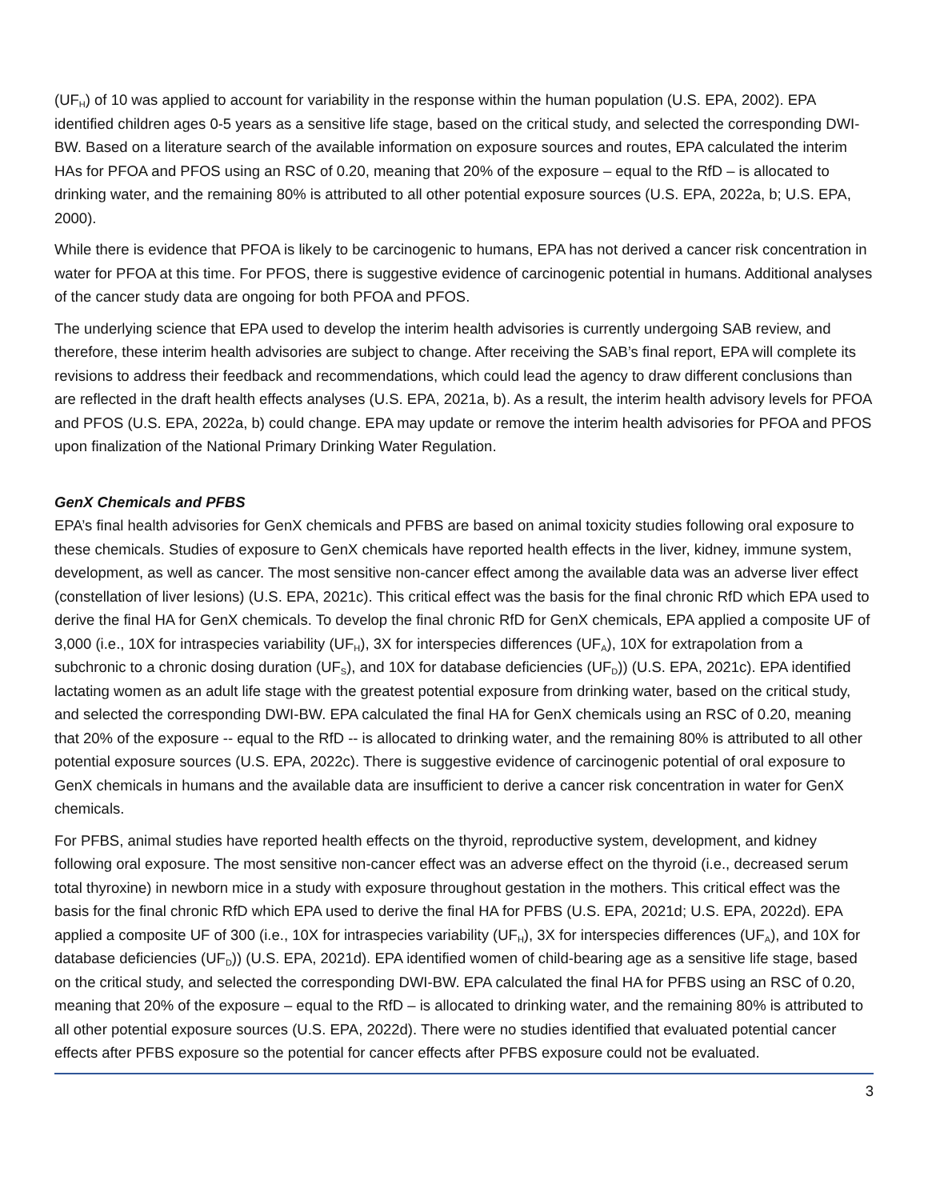(UF<sub>H</sub>) of 10 was applied to account for variability in the response within the human population (U.S. EPA, 2002). EPA identified children ages 0-5 years as a sensitive life stage, based on the critical study, and selected the corresponding DWI-BW. Based on a literature search of the available information on exposure sources and routes, EPA calculated the interim HAs for PFOA and PFOS using an RSC of 0.20, meaning that 20% of the exposure – equal to the RfD – is allocated to drinking water, and the remaining 80% is attributed to all other potential exposure sources (U.S. EPA, 2022a, b; U.S. EPA, 2000).
While there is evidence that PFOA is likely to be carcinogenic to humans, EPA has not derived a cancer risk concentration in water for PFOA at this time. For PFOS, there is suggestive evidence of carcinogenic potential in humans. Additional analyses of the cancer study data are ongoing for both PFOA and PFOS.
The underlying science that EPA used to develop the interim health advisories is currently undergoing SAB review, and therefore, these interim health advisories are subject to change. After receiving the SAB’s final report, EPA will complete its revisions to address their feedback and recommendations, which could lead the agency to draw different conclusions than are reflected in the draft health effects analyses (U.S. EPA, 2021a, b). As a result, the interim health advisory levels for PFOA and PFOS (U.S. EPA, 2022a, b) could change. EPA may update or remove the interim health advisories for PFOA and PFOS upon finalization of the National Primary Drinking Water Regulation.
GenX Chemicals and PFBS
EPA’s final health advisories for GenX chemicals and PFBS are based on animal toxicity studies following oral exposure to these chemicals. Studies of exposure to GenX chemicals have reported health effects in the liver, kidney, immune system, development, as well as cancer. The most sensitive non-cancer effect among the available data was an adverse liver effect (constellation of liver lesions) (U.S. EPA, 2021c). This critical effect was the basis for the final chronic RfD which EPA used to derive the final HA for GenX chemicals. To develop the final chronic RfD for GenX chemicals, EPA applied a composite UF of 3,000 (i.e., 10X for intraspecies variability (UF<sub>H</sub>), 3X for interspecies differences (UF<sub>A</sub>), 10X for extrapolation from a subchronic to a chronic dosing duration (UF<sub>S</sub>), and 10X for database deficiencies (UF<sub>D</sub>)) (U.S. EPA, 2021c). EPA identified lactating women as an adult life stage with the greatest potential exposure from drinking water, based on the critical study, and selected the corresponding DWI-BW. EPA calculated the final HA for GenX chemicals using an RSC of 0.20, meaning that 20% of the exposure -- equal to the RfD -- is allocated to drinking water, and the remaining 80% is attributed to all other potential exposure sources (U.S. EPA, 2022c). There is suggestive evidence of carcinogenic potential of oral exposure to GenX chemicals in humans and the available data are insufficient to derive a cancer risk concentration in water for GenX chemicals.
For PFBS, animal studies have reported health effects on the thyroid, reproductive system, development, and kidney following oral exposure. The most sensitive non-cancer effect was an adverse effect on the thyroid (i.e., decreased serum total thyroxine) in newborn mice in a study with exposure throughout gestation in the mothers. This critical effect was the basis for the final chronic RfD which EPA used to derive the final HA for PFBS (U.S. EPA, 2021d; U.S. EPA, 2022d). EPA applied a composite UF of 300 (i.e., 10X for intraspecies variability (UF<sub>H</sub>), 3X for interspecies differences (UF<sub>A</sub>), and 10X for database deficiencies (UF<sub>D</sub>)) (U.S. EPA, 2021d). EPA identified women of child-bearing age as a sensitive life stage, based on the critical study, and selected the corresponding DWI-BW. EPA calculated the final HA for PFBS using an RSC of 0.20, meaning that 20% of the exposure – equal to the RfD – is allocated to drinking water, and the remaining 80% is attributed to all other potential exposure sources (U.S. EPA, 2022d). There were no studies identified that evaluated potential cancer effects after PFBS exposure so the potential for cancer effects after PFBS exposure could not be evaluated.
3